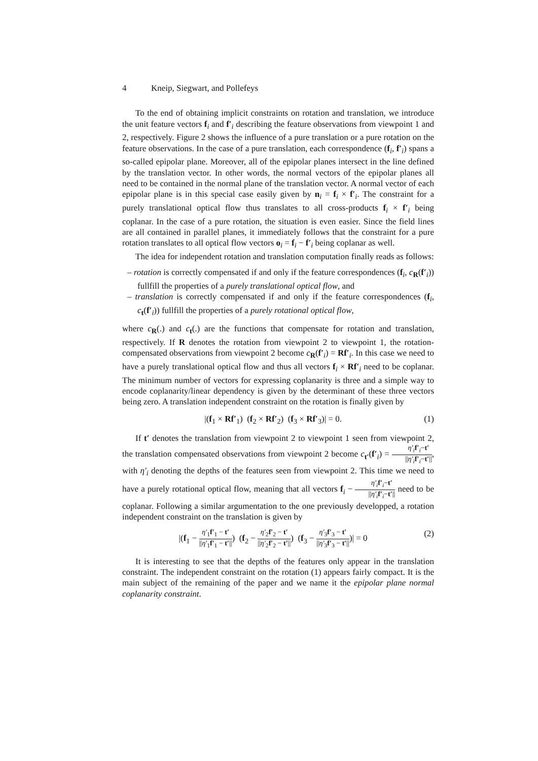4 Kneip, Siegwart, and Pollefeys
To the end of obtaining implicit constraints on rotation and translation, we introduce the unit feature vectors f<sub>i</sub> and f′<sub>i</sub> describing the feature observations from viewpoint 1 and 2, respectively. Figure 2 shows the influence of a pure translation or a pure rotation on the feature observations. In the case of a pure translation, each correspondence (f<sub>i</sub>, f′<sub>i</sub>) spans a so-called epipolar plane. Moreover, all of the epipolar planes intersect in the line defined by the translation vector. In other words, the normal vectors of the epipolar planes all need to be contained in the normal plane of the translation vector. A normal vector of each epipolar plane is in this special case easily given by n<sub>i</sub> = f<sub>i</sub> × f′<sub>i</sub>. The constraint for a purely translational optical flow thus translates to all cross-products f<sub>i</sub> × f′<sub>i</sub> being coplanar. In the case of a pure rotation, the situation is even easier. Since the field lines are all contained in parallel planes, it immediately follows that the constraint for a pure rotation translates to all optical flow vectors o<sub>i</sub> = f<sub>i</sub> − f′<sub>i</sub> being coplanar as well.
The idea for independent rotation and translation computation finally reads as follows:
– rotation is correctly compensated if and only if the feature correspondences (f<sub>i</sub>, c<sub>R</sub>(f′<sub>i</sub>)) fullfill the properties of a purely translational optical flow, and
– translation is correctly compensated if and only if the feature correspondences (f<sub>i</sub>, c<sub>t</sub>(f′<sub>i</sub>)) fullfill the properties of a purely rotational optical flow,
where c<sub>R</sub>(.) and c<sub>t</sub>(.) are the functions that compensate for rotation and translation, respectively. If R denotes the rotation from viewpoint 2 to viewpoint 1, the rotation-compensated observations from viewpoint 2 become c<sub>R</sub>(f′<sub>i</sub>) = Rf′<sub>i</sub>. In this case we need to have a purely translational optical flow and thus all vectors f<sub>i</sub> × Rf′<sub>i</sub> need to be coplanar. The minimum number of vectors for expressing coplanarity is three and a simple way to encode coplanarity/linear dependency is given by the determinant of these three vectors being zero. A translation independent constraint on the rotation is finally given by
|(f<sub>1</sub> × Rf′<sub>1</sub>) (f<sub>2</sub> × Rf′<sub>2</sub>) (f<sub>3</sub> × Rf′<sub>3</sub>)| = 0. (1)
If t′ denotes the translation from viewpoint 2 to viewpoint 1 seen from viewpoint 2, the translation compensated observations from viewpoint 2 become c<sub>t′</sub>(f′<sub>i</sub>) = η′<sub>i</sub> f′<sub>i</sub>−t′ ||η′<sub>i</sub> f′<sub>i</sub>−t′||, with η′<sub>i</sub> denoting the depths of the features seen from viewpoint 2. This time we need to have a purely rotational optical flow, meaning that all vectors f<sub>i</sub> − η′<sub>i</sub> f′<sub>i</sub>−t′ ||η′<sub>i</sub> f′<sub>i</sub>−t′|| need to be coplanar. Following a similar argumentation to the one previously developped, a rotation independent constraint on the translation is given by
|(f<sub>1</sub> − η′<sub>1</sub>f′<sub>1</sub> − t′ ||η′<sub>1</sub>f′<sub>1</sub> − t′||) (f<sub>2</sub> − η′<sub>2</sub>f′<sub>2</sub> − t′ ||η′<sub>2</sub>f′<sub>2</sub> − t′||) (f<sub>3</sub> − η′<sub>3</sub>f′<sub>3</sub> − t′ ||η′<sub>3</sub>f′<sub>3</sub> − t′||)| = 0 (2)
It is interesting to see that the depths of the features only appear in the translation constraint. The independent constraint on the rotation (1) appears fairly compact. It is the main subject of the remaining of the paper and we name it the epipolar plane normal coplanarity constraint.